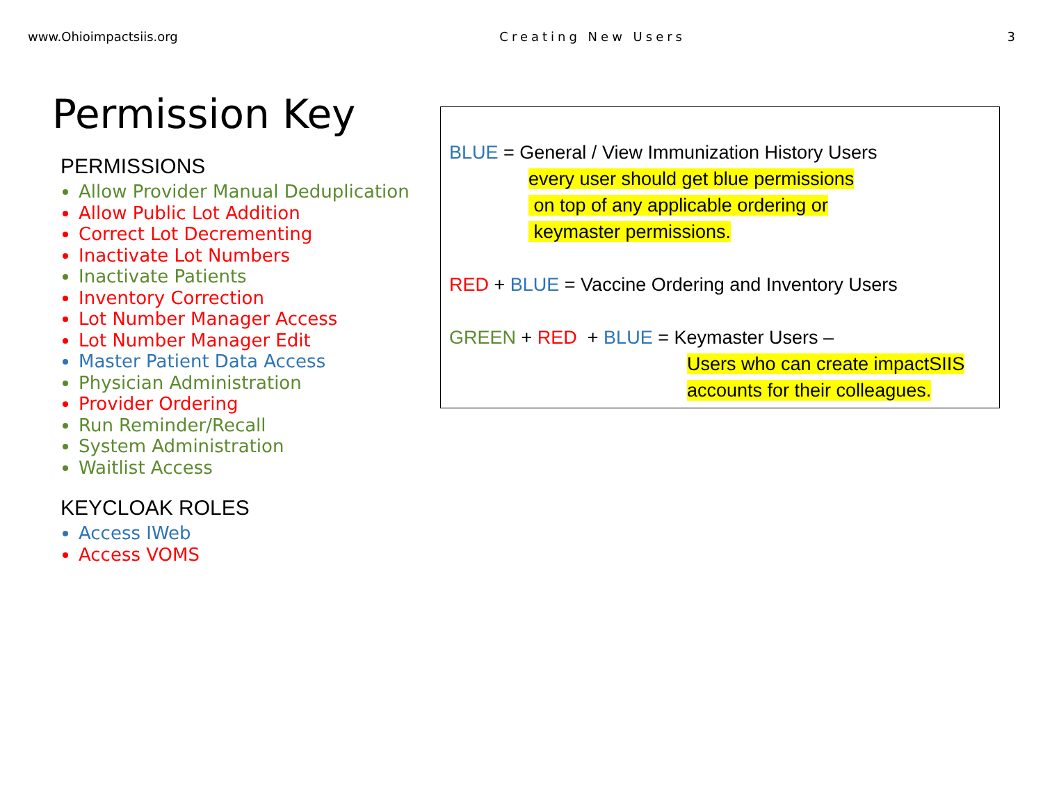www.Ohioimpactsiis.org Creating New Users 3
Permission Key
PERMISSIONS
Allow Provider Manual Deduplication
Allow Public Lot Addition
Correct Lot Decrementing
Inactivate Lot Numbers
Inactivate Patients
Inventory Correction
Lot Number Manager Access
Lot Number Manager Edit
Master Patient Data Access
Physician Administration
Provider Ordering
Run Reminder/Recall
System Administration
Waitlist Access
KEYCLOAK ROLES
Access IWeb
Access VOMS
BLUE = General / View Immunization History Users
every user should get blue permissions
on top of any applicable ordering or
keymaster permissions.
RED + BLUE = Vaccine Ordering and Inventory Users
GREEN + RED + BLUE = Keymaster Users –
Users who can create impactSIIS
accounts for their colleagues.